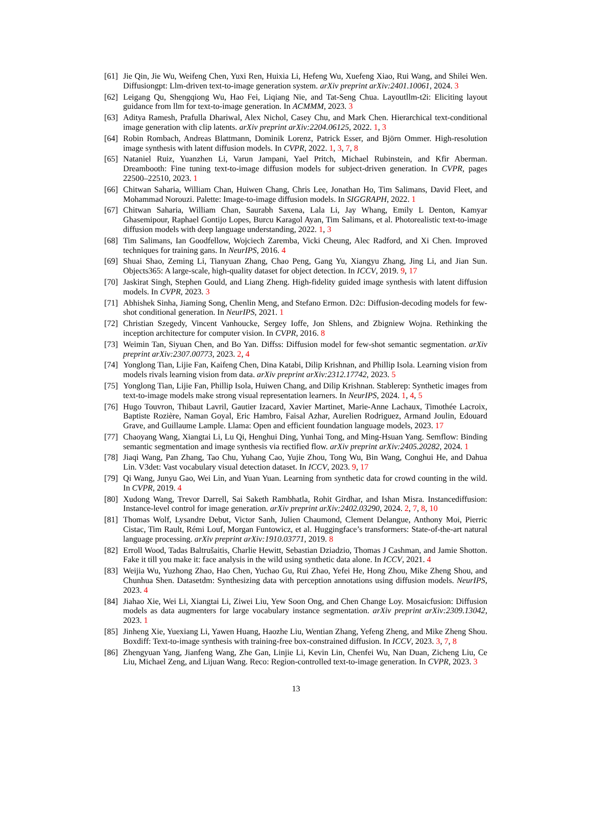[61] Jie Qin, Jie Wu, Weifeng Chen, Yuxi Ren, Huixia Li, Hefeng Wu, Xuefeng Xiao, Rui Wang, and Shilei Wen. Diffusiongpt: Llm-driven text-to-image generation system. arXiv preprint arXiv:2401.10061, 2024. 3
[62] Leigang Qu, Shengqiong Wu, Hao Fei, Liqiang Nie, and Tat-Seng Chua. Layoutllm-t2i: Eliciting layout guidance from llm for text-to-image generation. In ACMMM, 2023. 3
[63] Aditya Ramesh, Prafulla Dhariwal, Alex Nichol, Casey Chu, and Mark Chen. Hierarchical text-conditional image generation with clip latents. arXiv preprint arXiv:2204.06125, 2022. 1, 3
[64] Robin Rombach, Andreas Blattmann, Dominik Lorenz, Patrick Esser, and Björn Ommer. High-resolution image synthesis with latent diffusion models. In CVPR, 2022. 1, 3, 7, 8
[65] Nataniel Ruiz, Yuanzhen Li, Varun Jampani, Yael Pritch, Michael Rubinstein, and Kfir Aberman. Dreambooth: Fine tuning text-to-image diffusion models for subject-driven generation. In CVPR, pages 22500–22510, 2023. 1
[66] Chitwan Saharia, William Chan, Huiwen Chang, Chris Lee, Jonathan Ho, Tim Salimans, David Fleet, and Mohammad Norouzi. Palette: Image-to-image diffusion models. In SIGGRAPH, 2022. 1
[67] Chitwan Saharia, William Chan, Saurabh Saxena, Lala Li, Jay Whang, Emily L Denton, Kamyar Ghasemipour, Raphael Gontijo Lopes, Burcu Karagol Ayan, Tim Salimans, et al. Photorealistic text-to-image diffusion models with deep language understanding, 2022. 1, 3
[68] Tim Salimans, Ian Goodfellow, Wojciech Zaremba, Vicki Cheung, Alec Radford, and Xi Chen. Improved techniques for training gans. In NeurIPS, 2016. 4
[69] Shuai Shao, Zeming Li, Tianyuan Zhang, Chao Peng, Gang Yu, Xiangyu Zhang, Jing Li, and Jian Sun. Objects365: A large-scale, high-quality dataset for object detection. In ICCV, 2019. 9, 17
[70] Jaskirat Singh, Stephen Gould, and Liang Zheng. High-fidelity guided image synthesis with latent diffusion models. In CVPR, 2023. 3
[71] Abhishek Sinha, Jiaming Song, Chenlin Meng, and Stefano Ermon. D2c: Diffusion-decoding models for few-shot conditional generation. In NeurIPS, 2021. 1
[72] Christian Szegedy, Vincent Vanhoucke, Sergey Ioffe, Jon Shlens, and Zbigniew Wojna. Rethinking the inception architecture for computer vision. In CVPR, 2016. 8
[73] Weimin Tan, Siyuan Chen, and Bo Yan. Diffss: Diffusion model for few-shot semantic segmentation. arXiv preprint arXiv:2307.00773, 2023. 2, 4
[74] Yonglong Tian, Lijie Fan, Kaifeng Chen, Dina Katabi, Dilip Krishnan, and Phillip Isola. Learning vision from models rivals learning vision from data. arXiv preprint arXiv:2312.17742, 2023. 5
[75] Yonglong Tian, Lijie Fan, Phillip Isola, Huiwen Chang, and Dilip Krishnan. Stablerep: Synthetic images from text-to-image models make strong visual representation learners. In NeurIPS, 2024. 1, 4, 5
[76] Hugo Touvron, Thibaut Lavril, Gautier Izacard, Xavier Martinet, Marie-Anne Lachaux, Timothée Lacroix, Baptiste Rozière, Naman Goyal, Eric Hambro, Faisal Azhar, Aurelien Rodriguez, Armand Joulin, Edouard Grave, and Guillaume Lample. Llama: Open and efficient foundation language models, 2023. 17
[77] Chaoyang Wang, Xiangtai Li, Lu Qi, Henghui Ding, Yunhai Tong, and Ming-Hsuan Yang. Semflow: Binding semantic segmentation and image synthesis via rectified flow. arXiv preprint arXiv:2405.20282, 2024. 1
[78] Jiaqi Wang, Pan Zhang, Tao Chu, Yuhang Cao, Yujie Zhou, Tong Wu, Bin Wang, Conghui He, and Dahua Lin. V3det: Vast vocabulary visual detection dataset. In ICCV, 2023. 9, 17
[79] Qi Wang, Junyu Gao, Wei Lin, and Yuan Yuan. Learning from synthetic data for crowd counting in the wild. In CVPR, 2019. 4
[80] Xudong Wang, Trevor Darrell, Sai Saketh Rambhatla, Rohit Girdhar, and Ishan Misra. Instancediffusion: Instance-level control for image generation. arXiv preprint arXiv:2402.03290, 2024. 2, 7, 8, 10
[81] Thomas Wolf, Lysandre Debut, Victor Sanh, Julien Chaumond, Clement Delangue, Anthony Moi, Pierric Cistac, Tim Rault, Rémi Louf, Morgan Funtowicz, et al. Huggingface’s transformers: State-of-the-art natural language processing. arXiv preprint arXiv:1910.03771, 2019. 8
[82] Erroll Wood, Tadas Baltrušaitis, Charlie Hewitt, Sebastian Dziadzio, Thomas J Cashman, and Jamie Shotton. Fake it till you make it: face analysis in the wild using synthetic data alone. In ICCV, 2021. 4
[83] Weijia Wu, Yuzhong Zhao, Hao Chen, Yuchao Gu, Rui Zhao, Yefei He, Hong Zhou, Mike Zheng Shou, and Chunhua Shen. Datasetdm: Synthesizing data with perception annotations using diffusion models. NeurIPS, 2023. 4
[84] Jiahao Xie, Wei Li, Xiangtai Li, Ziwei Liu, Yew Soon Ong, and Chen Change Loy. Mosaicfusion: Diffusion models as data augmenters for large vocabulary instance segmentation. arXiv preprint arXiv:2309.13042, 2023. 1
[85] Jinheng Xie, Yuexiang Li, Yawen Huang, Haozhe Liu, Wentian Zhang, Yefeng Zheng, and Mike Zheng Shou. Boxdiff: Text-to-image synthesis with training-free box-constrained diffusion. In ICCV, 2023. 3, 7, 8
[86] Zhengyuan Yang, Jianfeng Wang, Zhe Gan, Linjie Li, Kevin Lin, Chenfei Wu, Nan Duan, Zicheng Liu, Ce Liu, Michael Zeng, and Lijuan Wang. Reco: Region-controlled text-to-image generation. In CVPR, 2023. 3
13